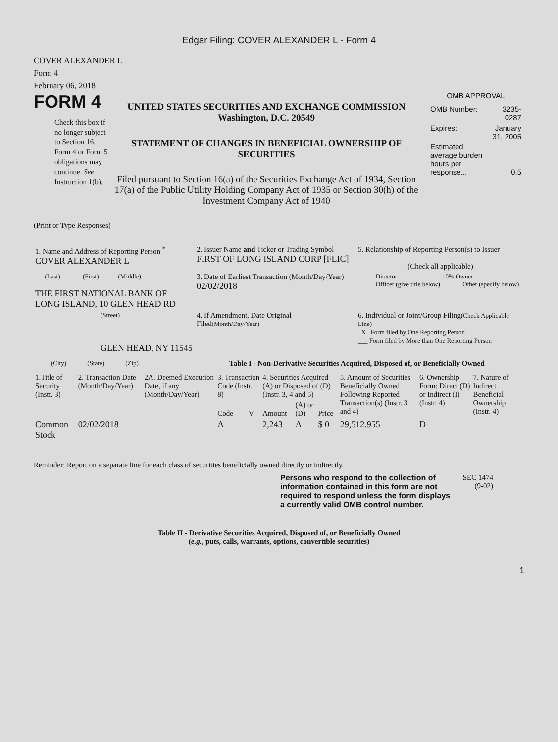Edgar Filing: COVER ALEXANDER L - Form 4
COVER ALEXANDER L
Form 4
February 06, 2018
FORM 4
Check this box if no longer subject to Section 16. Form 4 or Form 5 obligations may continue. See Instruction 1(b).
UNITED STATES SECURITIES AND EXCHANGE COMMISSION
Washington, D.C. 20549
STATEMENT OF CHANGES IN BENEFICIAL OWNERSHIP OF SECURITIES
Filed pursuant to Section 16(a) of the Securities Exchange Act of 1934, Section 17(a) of the Public Utility Holding Company Act of 1935 or Section 30(h) of the Investment Company Act of 1940
OMB APPROVAL
| OMB Number: | 3235-0287 |
| Expires: | January 31, 2005 |
| Estimated average burden hours per response... | 0.5 |
(Print or Type Responses)
| 1. Name and Address of Reporting Person <sup>*</sup> COVER ALEXANDER L | 2. Issuer Name and Ticker or Trading Symbol FIRST OF LONG ISLAND CORP [FLIC] | 5. Relationship of Reporting Person(s) to Issuer (Check all applicable) |
| (Last) (First) (Middle) THE FIRST NATIONAL BANK OF LONG ISLAND, 10 GLEN HEAD RD | 3. Date of Earliest Transaction (Month/Day/Year) 02/02/2018 | _____ Director _____ 10% Owner _____ Officer (give title below) _____ Other (specify below) |
| (Street) GLEN HEAD, NY 11545 | 4. If Amendment, Date Original Filed (Month/Day/Year) | 6. Individual or Joint/Group Filing (Check Applicable Line) _X_ Form filed by One Reporting Person ___ Form filed by More than One Reporting Person |
(City) (State) (Zip)
Table I - Non-Derivative Securities Acquired, Disposed of, or Beneficially Owned
| 1.Title of Security (Instr. 3) | 2. Transaction Date (Month/Day/Year) | 2A. Deemed Execution Date, if any (Month/Day/Year) | 3. Transaction Code (Instr. 8) | | 4. Securities Acquired (A) or Disposed of (D) (Instr. 3, 4 and 5) | | | 5. Amount of Securities Beneficially Owned Following Reported Transaction(s) (Instr. 3 and 4) | 6. Ownership Form: Direct (D) or Indirect (I) (Instr. 4) | 7. Nature of Indirect Beneficial Ownership (Instr. 4) |
| --- | --- | --- | --- | --- | --- | --- | --- | --- | --- | --- |
| | | | Code | V | Amount | (A) or (D) | Price | | | |
| Common Stock | 02/02/2018 | | A | | 2,243 | A | $ 0 | 29,512.955 | D | |
Reminder: Report on a separate line for each class of securities beneficially owned directly or indirectly.
Persons who respond to the collection of information contained in this form are not required to respond unless the form displays a currently valid OMB control number.
SEC 1474
(9-02)
Table II - Derivative Securities Acquired, Disposed of, or Beneficially Owned
(e.g., puts, calls, warrants, options, convertible securities)
1